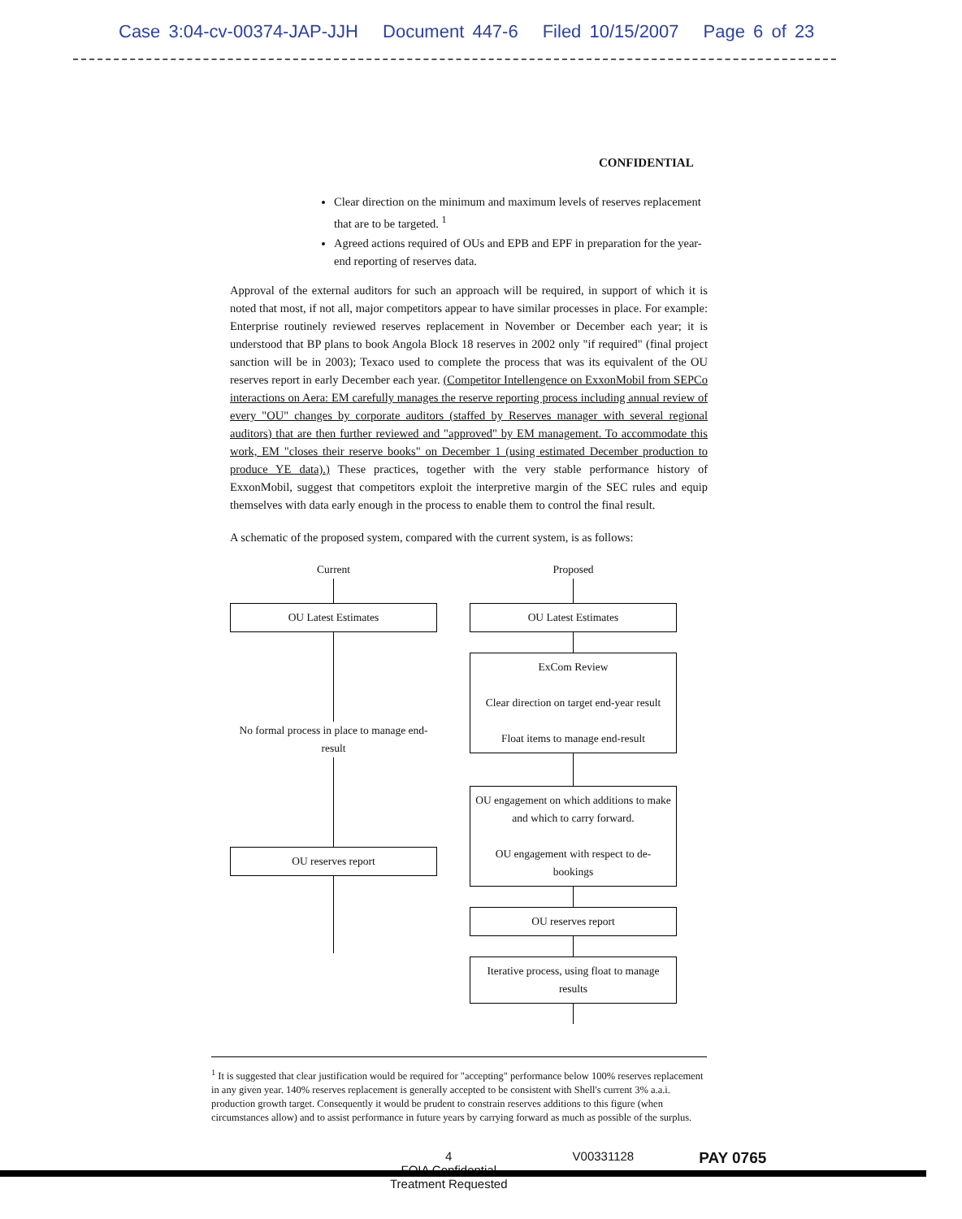Case 3:04-cv-00374-JAP-JJH Document 447-6 Filed 10/15/2007 Page 6 of 23
CONFIDENTIAL
Clear direction on the minimum and maximum levels of reserves replacement that are to be targeted. <sup>1</sup>
Agreed actions required of OUs and EPB and EPF in preparation for the year-end reporting of reserves data.
Approval of the external auditors for such an approach will be required, in support of which it is noted that most, if not all, major competitors appear to have similar processes in place. For example: Enterprise routinely reviewed reserves replacement in November or December each year; it is understood that BP plans to book Angola Block 18 reserves in 2002 only "if required" (final project sanction will be in 2003); Texaco used to complete the process that was its equivalent of the OU reserves report in early December each year. (Competitor Intellengence on ExxonMobil from SEPCo interactions on Aera: EM carefully manages the reserve reporting process including annual review of every "OU" changes by corporate auditors (staffed by Reserves manager with several regional auditors) that are then further reviewed and "approved" by EM management. To accommodate this work, EM "closes their reserve books" on December 1 (using estimated December production to produce YE data).) These practices, together with the very stable performance history of ExxonMobil, suggest that competitors exploit the interpretive margin of the SEC rules and equip themselves with data early enough in the process to enable them to control the final result.
A schematic of the proposed system, compared with the current system, is as follows:
Current
OU Latest Estimates
No formal process in place to manage end-result
OU reserves report
Proposed
OU Latest Estimates
ExCom Review
Clear direction on target end-year result
Float items to manage end-result
OU engagement on which additions to make and which to carry forward.
OU engagement with respect to de-bookings
OU reserves report
Iterative process, using float to manage results
<sup>1</sup> It is suggested that clear justification would be required for "accepting" performance below 100% reserves replacement in any given year. 140% reserves replacement is generally accepted to be consistent with Shell's current 3% a.a.i. production growth target. Consequently it would be prudent to constrain reserves additions to this figure (when circumstances allow) and to assist performance in future years by carrying forward as much as possible of the surplus.
4
FOIA Confidential
Treatment Requested
V00331128
PAY 0765